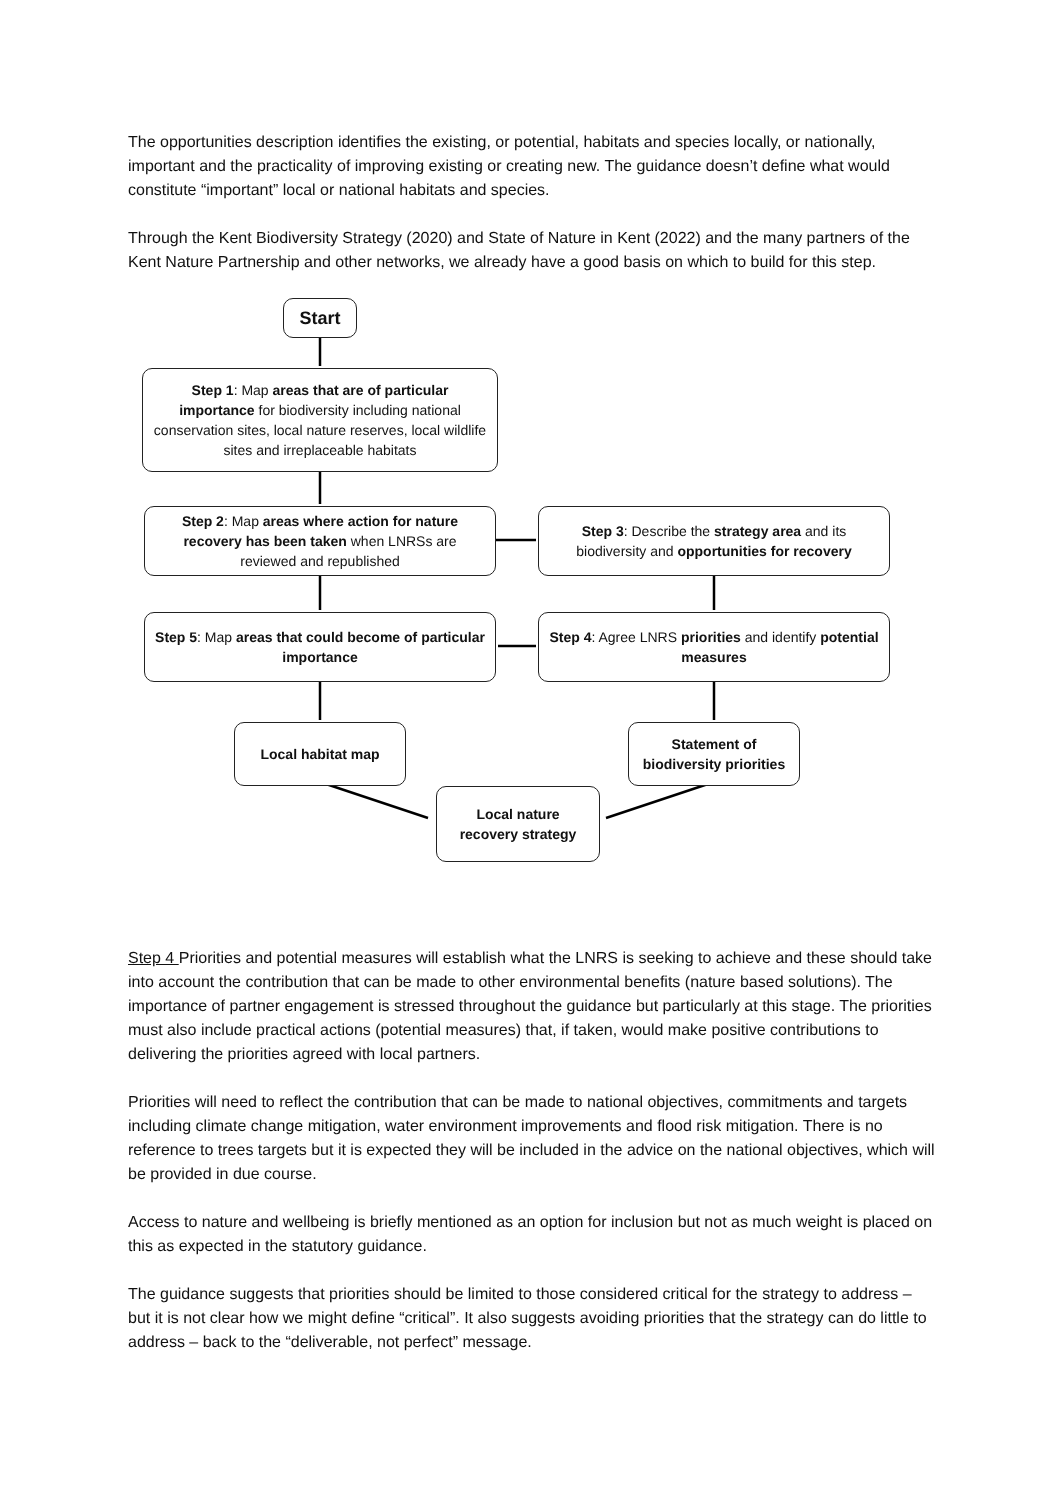The opportunities description identifies the existing, or potential, habitats and species locally, or nationally, important and the practicality of improving existing or creating new. The guidance doesn’t define what would constitute “important” local or national habitats and species.
Through the Kent Biodiversity Strategy (2020) and State of Nature in Kent (2022) and the many partners of the Kent Nature Partnership and other networks, we already have a good basis on which to build for this step.
Start
Step 1: Map areas that are of particular importance for biodiversity including national conservation sites, local nature reserves, local wildlife sites and irreplaceable habitats
Step 2: Map areas where action for nature recovery has been taken when LNRSs are reviewed and republished
Step 3: Describe the strategy area and its biodiversity and opportunities for recovery
Step 5: Map areas that could become of particular importance
Step 4: Agree LNRS priorities and identify potential measures
Local habitat map
Statement of biodiversity priorities
Local nature recovery strategy
Step 4 Priorities and potential measures will establish what the LNRS is seeking to achieve and these should take into account the contribution that can be made to other environmental benefits (nature based solutions). The importance of partner engagement is stressed throughout the guidance but particularly at this stage. The priorities must also include practical actions (potential measures) that, if taken, would make positive contributions to delivering the priorities agreed with local partners.
Priorities will need to reflect the contribution that can be made to national objectives, commitments and targets including climate change mitigation, water environment improvements and flood risk mitigation. There is no reference to trees targets but it is expected they will be included in the advice on the national objectives, which will be provided in due course.
Access to nature and wellbeing is briefly mentioned as an option for inclusion but not as much weight is placed on this as expected in the statutory guidance.
The guidance suggests that priorities should be limited to those considered critical for the strategy to address – but it is not clear how we might define “critical”. It also suggests avoiding priorities that the strategy can do little to address – back to the “deliverable, not perfect” message.